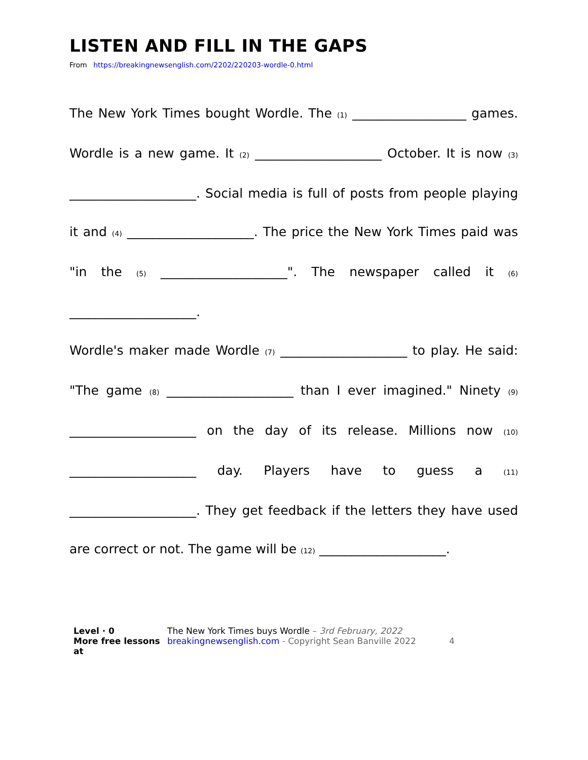LISTEN AND FILL IN THE GAPS
From https://breakingnewsenglish.com/2202/220203-wordle-0.html
The New York Times bought Wordle. The (1) __________________ games. Wordle is a new game. It (2) ____________________ October. It is now (3) ____________________. Social media is full of posts from people playing it and (4) ____________________. The price the New York Times paid was "in the (5) ____________________". The newspaper called it (6) ____________________.
Wordle's maker made Wordle (7) ____________________ to play. He said: "The game (8) ____________________ than I ever imagined." Ninety (9) ____________________ on the day of its release. Millions now (10) ____________________ day. Players have to guess a (11) ____________________. They get feedback if the letters they have used are correct or not. The game will be (12) ____________________.
Level · 0
More free lessons at
The New York Times buys Wordle – 3rd February, 2022
breakingnewsenglish.com - Copyright Sean Banville 2022 4